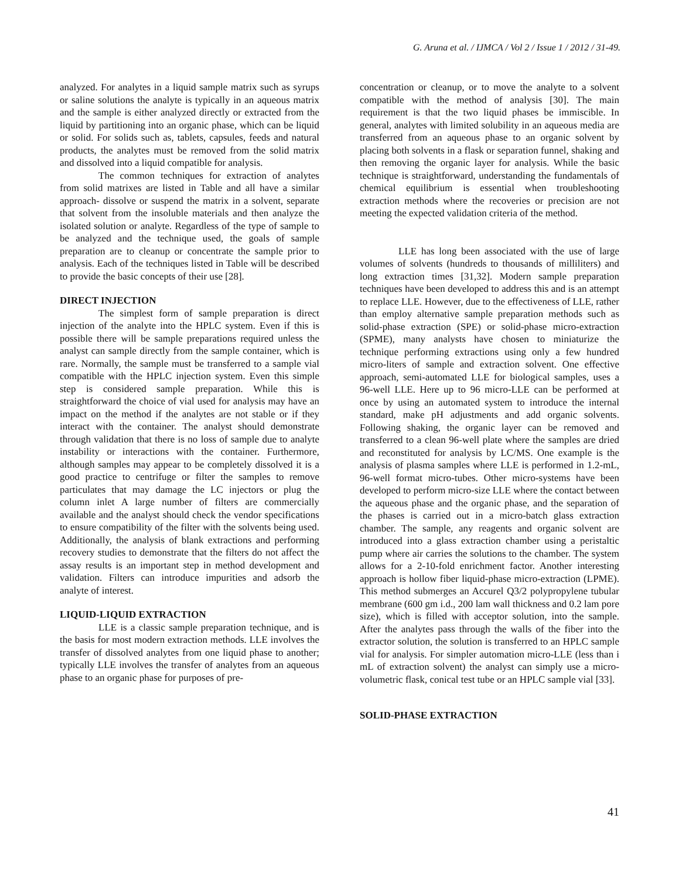G. Aruna et al. / IJMCA / Vol 2 / Issue 1 / 2012 / 31-49.
analyzed. For analytes in a liquid sample matrix such as syrups or saline solutions the analyte is typically in an aqueous matrix and the sample is either analyzed directly or extracted from the liquid by partitioning into an organic phase, which can be liquid or solid. For solids such as, tablets, capsules, feeds and natural products, the analytes must be removed from the solid matrix and dissolved into a liquid compatible for analysis.
The common techniques for extraction of analytes from solid matrixes are listed in Table and all have a similar approach- dissolve or suspend the matrix in a solvent, separate that solvent from the insoluble materials and then analyze the isolated solution or analyte. Regardless of the type of sample to be analyzed and the technique used, the goals of sample preparation are to cleanup or concentrate the sample prior to analysis. Each of the techniques listed in Table will be described to provide the basic concepts of their use [28].
DIRECT INJECTION
The simplest form of sample preparation is direct injection of the analyte into the HPLC system. Even if this is possible there will be sample preparations required unless the analyst can sample directly from the sample container, which is rare. Normally, the sample must be transferred to a sample vial compatible with the HPLC injection system. Even this simple step is considered sample preparation. While this is straightforward the choice of vial used for analysis may have an impact on the method if the analytes are not stable or if they interact with the container. The analyst should demonstrate through validation that there is no loss of sample due to analyte instability or interactions with the container. Furthermore, although samples may appear to be completely dissolved it is a good practice to centrifuge or filter the samples to remove particulates that may damage the LC injectors or plug the column inlet A large number of filters are commercially available and the analyst should check the vendor specifications to ensure compatibility of the filter with the solvents being used. Additionally, the analysis of blank extractions and performing recovery studies to demonstrate that the filters do not affect the assay results is an important step in method development and validation. Filters can introduce impurities and adsorb the analyte of interest.
LIQUID-LIQUID EXTRACTION
LLE is a classic sample preparation technique, and is the basis for most modern extraction methods. LLE involves the transfer of dissolved analytes from one liquid phase to another; typically LLE involves the transfer of analytes from an aqueous phase to an organic phase for purposes of pre-
concentration or cleanup, or to move the analyte to a solvent compatible with the method of analysis [30]. The main requirement is that the two liquid phases be immiscible. In general, analytes with limited solubility in an aqueous media are transferred from an aqueous phase to an organic solvent by placing both solvents in a flask or separation funnel, shaking and then removing the organic layer for analysis. While the basic technique is straightforward, understanding the fundamentals of chemical equilibrium is essential when troubleshooting extraction methods where the recoveries or precision are not meeting the expected validation criteria of the method.
LLE has long been associated with the use of large volumes of solvents (hundreds to thousands of milliliters) and long extraction times [31,32]. Modern sample preparation techniques have been developed to address this and is an attempt to replace LLE. However, due to the effectiveness of LLE, rather than employ alternative sample preparation methods such as solid-phase extraction (SPE) or solid-phase micro-extraction (SPME), many analysts have chosen to miniaturize the technique performing extractions using only a few hundred micro-liters of sample and extraction solvent. One effective approach, semi-automated LLE for biological samples, uses a 96-well LLE. Here up to 96 micro-LLE can be performed at once by using an automated system to introduce the internal standard, make pH adjustments and add organic solvents. Following shaking, the organic layer can be removed and transferred to a clean 96-well plate where the samples are dried and reconstituted for analysis by LC/MS. One example is the analysis of plasma samples where LLE is performed in 1.2-mL, 96-well format micro-tubes. Other micro-systems have been developed to perform micro-size LLE where the contact between the aqueous phase and the organic phase, and the separation of the phases is carried out in a micro-batch glass extraction chamber. The sample, any reagents and organic solvent are introduced into a glass extraction chamber using a peristaltic pump where air carries the solutions to the chamber. The system allows for a 2-10-fold enrichment factor. Another interesting approach is hollow fiber liquid-phase micro-extraction (LPME). This method submerges an Accurel Q3/2 polypropylene tubular membrane (600 gm i.d., 200 lam wall thickness and 0.2 lam pore size), which is filled with acceptor solution, into the sample. After the analytes pass through the walls of the fiber into the extractor solution, the solution is transferred to an HPLC sample vial for analysis. For simpler automation micro-LLE (less than i mL of extraction solvent) the analyst can simply use a micro-volumetric flask, conical test tube or an HPLC sample vial [33].
SOLID-PHASE EXTRACTION
41